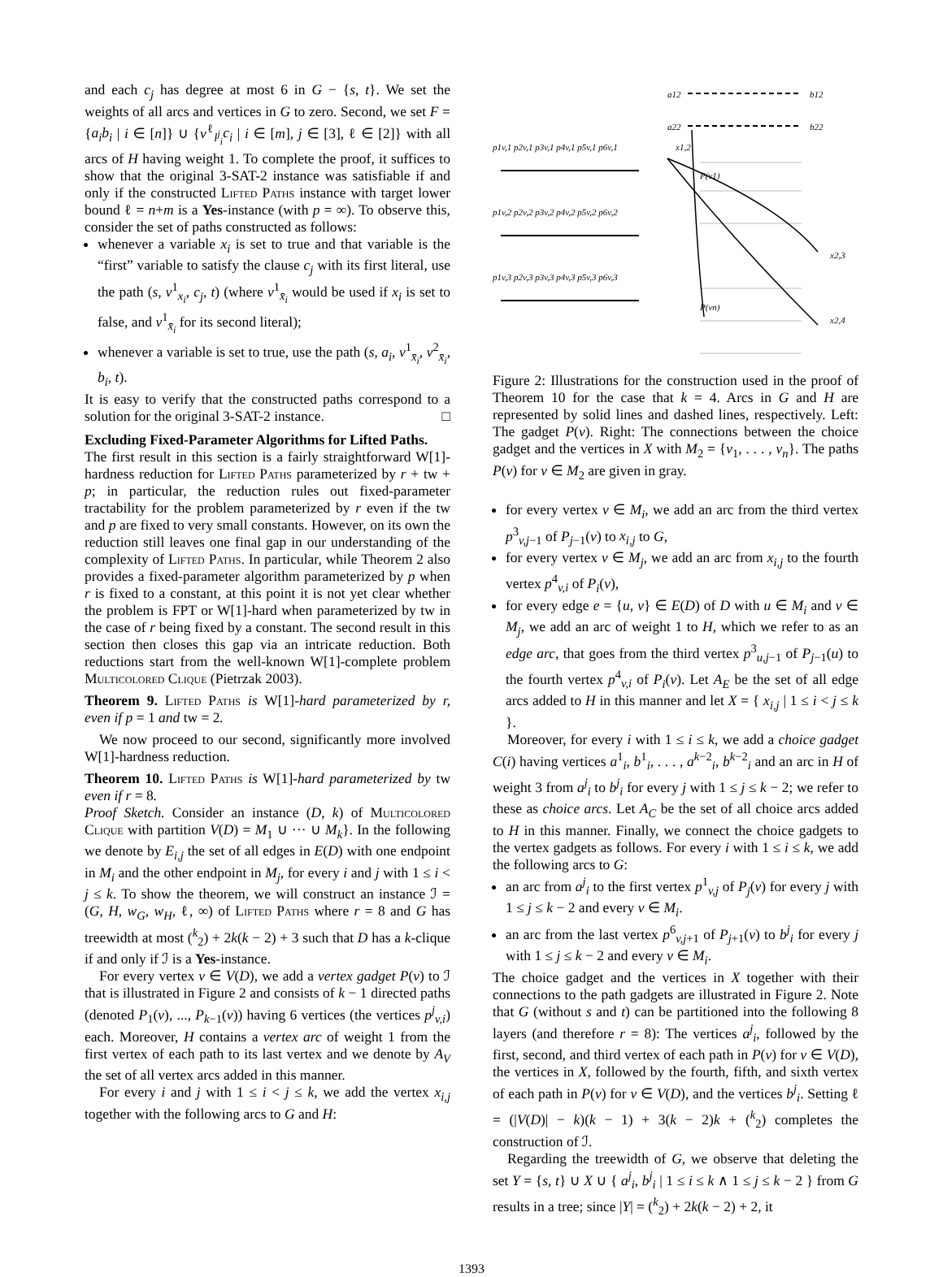and each c<sub>j</sub> has degree at most 6 in G − {s, t}. We set the weights of all arcs and vertices in G to zero. Second, we set F = {a<sub>i</sub>b<sub>i</sub> | i ∈ [n]} ∪ {v<sup>ℓ</sup><sub>l<sup>j</sup><sub>i</sub></sub>c<sub>i</sub> | i ∈ [m], j ∈ [3], ℓ ∈ [2]} with all arcs of H having weight 1. To complete the proof, it suffices to show that the original 3-SAT-2 instance was satisfiable if and only if the constructed Lifted Paths instance with target lower bound ℓ = n+m is a Yes-instance (with p = ∞). To observe this, consider the set of paths constructed as follows:
whenever a variable x<sub>i</sub> is set to true and that variable is the “first” variable to satisfy the clause c<sub>j</sub> with its first literal, use the path (s, v<sup>1</sup><sub>x<sub>i</sub></sub>, c<sub>j</sub>, t) (where v<sup>1</sup><sub>x̄<sub>i</sub></sub> would be used if x<sub>i</sub> is set to false, and v<sup>1</sup><sub>x̄<sub>i</sub></sub> for its second literal);
whenever a variable is set to true, use the path (s, a<sub>i</sub>, v<sup>1</sup><sub>x̄<sub>i</sub></sub>, v<sup>2</sup><sub>x̄<sub>i</sub></sub>, b<sub>i</sub>, t).
It is easy to verify that the constructed paths correspond to a solution for the original 3-SAT-2 instance. □
Excluding Fixed-Parameter Algorithms for Lifted Paths.
The first result in this section is a fairly straightforward W[1]-hardness reduction for Lifted Paths parameterized by r + tw + p; in particular, the reduction rules out fixed-parameter tractability for the problem parameterized by r even if the tw and p are fixed to very small constants. However, on its own the reduction still leaves one final gap in our understanding of the complexity of Lifted Paths. In particular, while Theorem 2 also provides a fixed-parameter algorithm parameterized by p when r is fixed to a constant, at this point it is not yet clear whether the problem is FPT or W[1]-hard when parameterized by tw in the case of r being fixed by a constant. The second result in this section then closes this gap via an intricate reduction. Both reductions start from the well-known W[1]-complete problem Multicolored Clique (Pietrzak 2003).
Theorem 9. Lifted Paths is W[1]-hard parameterized by r, even if p = 1 and tw = 2.
We now proceed to our second, significantly more involved W[1]-hardness reduction.
Theorem 10. Lifted Paths is W[1]-hard parameterized by tw even if r = 8.
Proof Sketch. Consider an instance (D, k) of Multicolored Clique with partition V(D) = M<sub>1</sub> ∪ ··· ∪ M<sub>k</sub>}. In the following we denote by E<sub>i,j</sub> the set of all edges in E(D) with one endpoint in M<sub>i</sub> and the other endpoint in M<sub>j</sub>, for every i and j with 1 ≤ i < j ≤ k. To show the theorem, we will construct an instance ℐ = (G, H, w<sub>G</sub>, w<sub>H</sub>, ℓ, ∞) of Lifted Paths where r = 8 and G has treewidth at most (<sup>k</sup><sub>2</sub>) + 2k(k − 2) + 3 such that D has a k-clique if and only if ℐ is a Yes-instance.
For every vertex v ∈ V(D), we add a vertex gadget P(v) to ℐ that is illustrated in Figure 2 and consists of k − 1 directed paths (denoted P<sub>1</sub>(v), ..., P<sub>k−1</sub>(v)) having 6 vertices (the vertices p<sup>j</sup><sub>v,i</sub>) each. Moreover, H contains a vertex arc of weight 1 from the first vertex of each path to its last vertex and we denote by A<sub>V</sub> the set of all vertex arcs added in this manner.
For every i and j with 1 ≤ i < j ≤ k, we add the vertex x<sub>i,j</sub> together with the following arcs to G and H:
p1v,1 p2v,1 p3v,1 p4v,1 p5v,1 p6v,1
p1v,2 p2v,2 p3v,2 p4v,2 p5v,2 p6v,2
p1v,3 p2v,3 p3v,3 p4v,3 p5v,3 p6v,3
a12
b12
a22
b22
x1,2
x2,3
x2,4
P(v1)
P(vn)
Figure 2: Illustrations for the construction used in the proof of Theorem 10 for the case that k = 4. Arcs in G and H are represented by solid lines and dashed lines, respectively. Left: The gadget P(v). Right: The connections between the choice gadget and the vertices in X with M<sub>2</sub> = {v<sub>1</sub>, . . . , v<sub>n</sub>}. The paths P(v) for v ∈ M<sub>2</sub> are given in gray.
for every vertex v ∈ M<sub>i</sub>, we add an arc from the third vertex p<sup>3</sup><sub>v,j−1</sub> of P<sub>j−1</sub>(v) to x<sub>i,j</sub> to G,
for every vertex v ∈ M<sub>j</sub>, we add an arc from x<sub>i,j</sub> to the fourth vertex p<sup>4</sup><sub>v,i</sub> of P<sub>i</sub>(v),
for every edge e = {u, v} ∈ E(D) of D with u ∈ M<sub>i</sub> and v ∈ M<sub>j</sub>, we add an arc of weight 1 to H, which we refer to as an edge arc, that goes from the third vertex p<sup>3</sup><sub>u,j−1</sub> of P<sub>j−1</sub>(u) to the fourth vertex p<sup>4</sup><sub>v,i</sub> of P<sub>i</sub>(v). Let A<sub>E</sub> be the set of all edge arcs added to H in this manner and let X = { x<sub>i,j</sub> | 1 ≤ i < j ≤ k }.
Moreover, for every i with 1 ≤ i ≤ k, we add a choice gadget C(i) having vertices a<sup>1</sup><sub>i</sub>, b<sup>1</sup><sub>i</sub>, . . . , a<sup>k−2</sup><sub>i</sub>, b<sup>k−2</sup><sub>i</sub> and an arc in H of weight 3 from a<sup>j</sup><sub>i</sub> to b<sup>j</sup><sub>i</sub> for every j with 1 ≤ j ≤ k − 2; we refer to these as choice arcs. Let A<sub>C</sub> be the set of all choice arcs added to H in this manner. Finally, we connect the choice gadgets to the vertex gadgets as follows. For every i with 1 ≤ i ≤ k, we add the following arcs to G:
an arc from a<sup>j</sup><sub>i</sub> to the first vertex p<sup>1</sup><sub>v,j</sub> of P<sub>j</sub>(v) for every j with 1 ≤ j ≤ k − 2 and every v ∈ M<sub>i</sub>.
an arc from the last vertex p<sup>6</sup><sub>v,j+1</sub> of P<sub>j+1</sub>(v) to b<sup>j</sup><sub>i</sub> for every j with 1 ≤ j ≤ k − 2 and every v ∈ M<sub>i</sub>.
The choice gadget and the vertices in X together with their connections to the path gadgets are illustrated in Figure 2. Note that G (without s and t) can be partitioned into the following 8 layers (and therefore r = 8): The vertices a<sup>j</sup><sub>i</sub>, followed by the first, second, and third vertex of each path in P(v) for v ∈ V(D), the vertices in X, followed by the fourth, fifth, and sixth vertex of each path in P(v) for v ∈ V(D), and the vertices b<sup>j</sup><sub>i</sub>. Setting ℓ = (|V(D)| − k)(k − 1) + 3(k − 2)k + (<sup>k</sup><sub>2</sub>) completes the construction of ℐ.
Regarding the treewidth of G, we observe that deleting the set Y = {s, t} ∪ X ∪ { a<sup>j</sup><sub>i</sub>, b<sup>j</sup><sub>i</sub> | 1 ≤ i ≤ k ∧ 1 ≤ j ≤ k − 2 } from G results in a tree; since |Y| = (<sup>k</sup><sub>2</sub>) + 2k(k − 2) + 2, it
1393